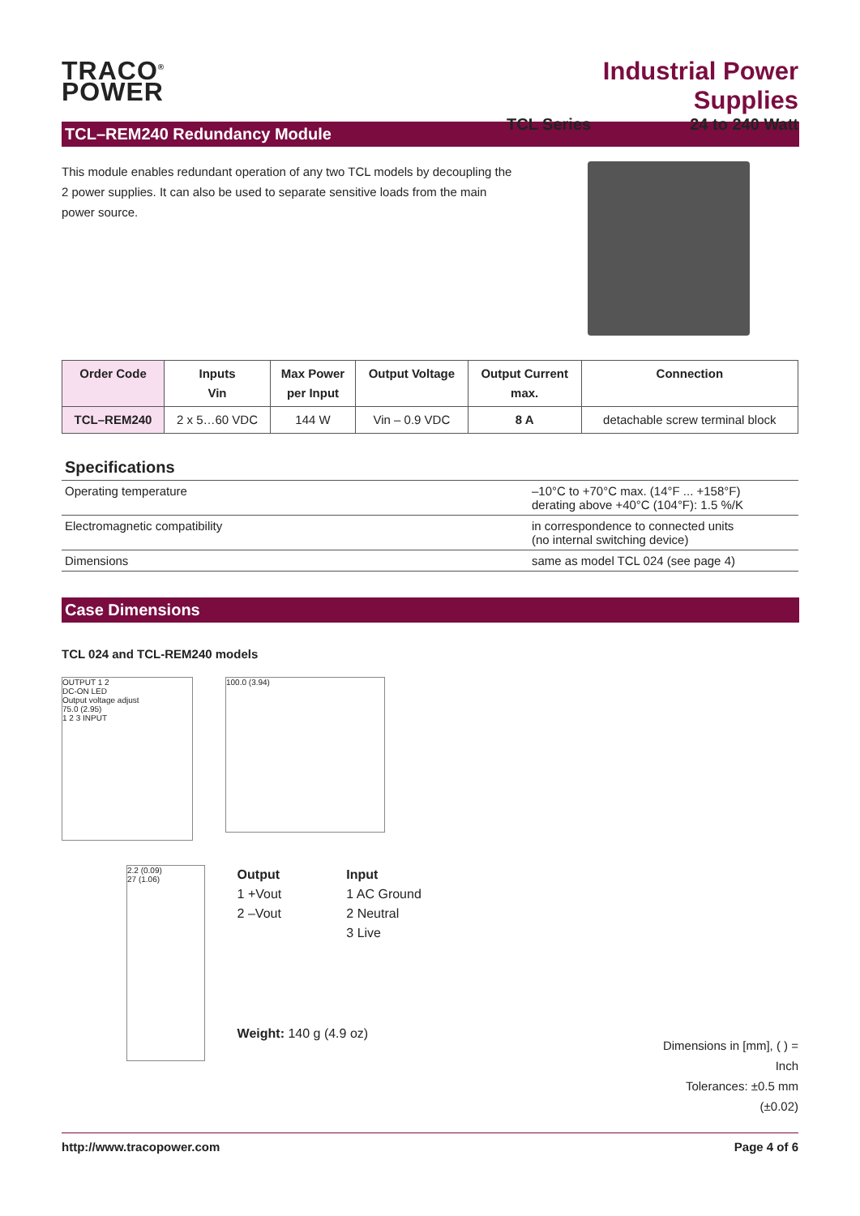TRACO<sup>®</sup>
POWER
Industrial Power Supplies
TCL Series 24 to 240 Watt
TCL–REM240 Redundancy Module
This module enables redundant operation of any two TCL models by decoupling the 2 power supplies. It can also be used to separate sensitive loads from the main power source.
| Order Code | Inputs Vin | Max Power per Input | Output Voltage | Output Current max. | Connection |
| --- | --- | --- | --- | --- | --- |
| TCL–REM240 | 2 x 5…60 VDC | 144 W | Vin – 0.9 VDC | 8 A | detachable screw terminal block |
Specifications
| Operating temperature | –10°C to +70°C max. (14°F ... +158°F) derating above +40°C (104°F): 1.5 %/K |
| Electromagnetic compatibility | in correspondence to connected units (no internal switching device) |
| Dimensions | same as model TCL 024 (see page 4) |
Case Dimensions
TCL 024 and TCL-REM240 models
OUTPUT 1 2
DC-ON LED
Output voltage adjust
75.0 (2.95)
1 2 3 INPUT
100.0 (3.94)
2.2 (0.09)
27 (1.06)
Output
1 +Vout
2 –Vout
Input
1 AC Ground
2 Neutral
3 Live
Weight: 140 g (4.9 oz)
Dimensions in [mm], ( ) = Inch
Tolerances: ±0.5 mm (±0.02)
http://www.tracopower.com Page 4 of 6